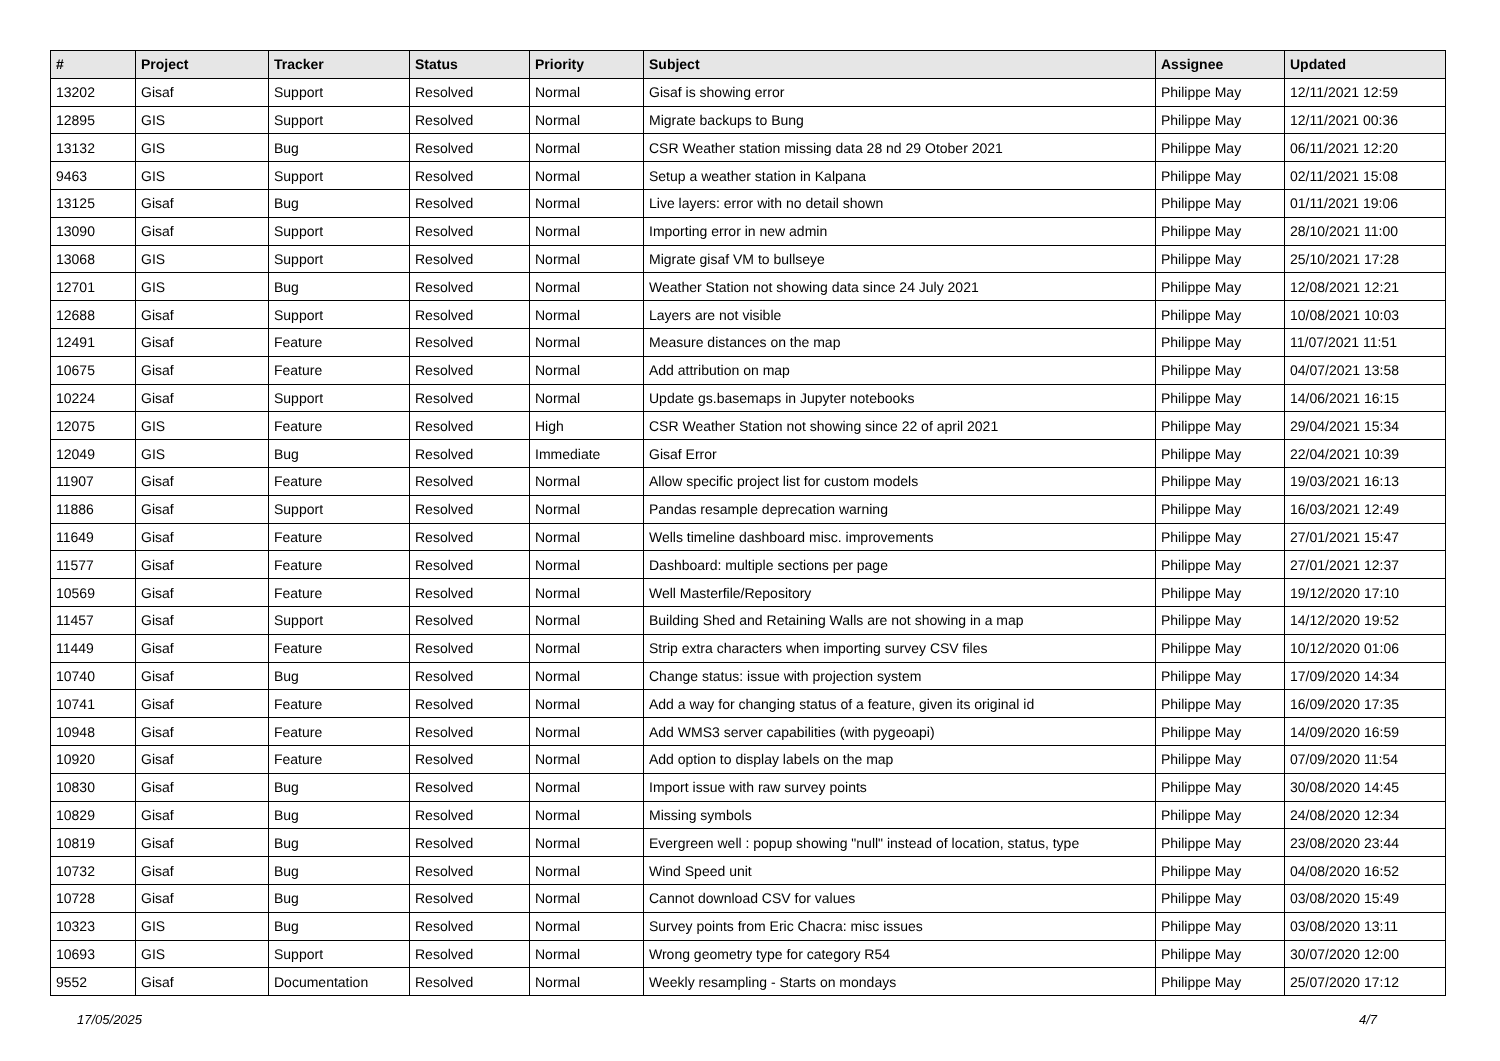| # | Project | Tracker | Status | Priority | Subject | Assignee | Updated |
| --- | --- | --- | --- | --- | --- | --- | --- |
| 13202 | Gisaf | Support | Resolved | Normal | Gisaf is showing error | Philippe May | 12/11/2021 12:59 |
| 12895 | GIS | Support | Resolved | Normal | Migrate backups to Bung | Philippe May | 12/11/2021 00:36 |
| 13132 | GIS | Bug | Resolved | Normal | CSR Weather station missing data 28 nd 29 Otober 2021 | Philippe May | 06/11/2021 12:20 |
| 9463 | GIS | Support | Resolved | Normal | Setup a weather station in Kalpana | Philippe May | 02/11/2021 15:08 |
| 13125 | Gisaf | Bug | Resolved | Normal | Live layers: error with no detail shown | Philippe May | 01/11/2021 19:06 |
| 13090 | Gisaf | Support | Resolved | Normal | Importing error in new admin | Philippe May | 28/10/2021 11:00 |
| 13068 | GIS | Support | Resolved | Normal | Migrate gisaf VM to bullseye | Philippe May | 25/10/2021 17:28 |
| 12701 | GIS | Bug | Resolved | Normal | Weather Station not showing data since 24 July 2021 | Philippe May | 12/08/2021 12:21 |
| 12688 | Gisaf | Support | Resolved | Normal | Layers are not visible | Philippe May | 10/08/2021 10:03 |
| 12491 | Gisaf | Feature | Resolved | Normal | Measure distances on the map | Philippe May | 11/07/2021 11:51 |
| 10675 | Gisaf | Feature | Resolved | Normal | Add attribution on map | Philippe May | 04/07/2021 13:58 |
| 10224 | Gisaf | Support | Resolved | Normal | Update gs.basemaps in Jupyter notebooks | Philippe May | 14/06/2021 16:15 |
| 12075 | GIS | Feature | Resolved | High | CSR Weather Station not showing since 22 of april 2021 | Philippe May | 29/04/2021 15:34 |
| 12049 | GIS | Bug | Resolved | Immediate | Gisaf Error | Philippe May | 22/04/2021 10:39 |
| 11907 | Gisaf | Feature | Resolved | Normal | Allow specific project list for custom models | Philippe May | 19/03/2021 16:13 |
| 11886 | Gisaf | Support | Resolved | Normal | Pandas resample deprecation warning | Philippe May | 16/03/2021 12:49 |
| 11649 | Gisaf | Feature | Resolved | Normal | Wells timeline dashboard misc. improvements | Philippe May | 27/01/2021 15:47 |
| 11577 | Gisaf | Feature | Resolved | Normal | Dashboard: multiple sections per page | Philippe May | 27/01/2021 12:37 |
| 10569 | Gisaf | Feature | Resolved | Normal | Well Masterfile/Repository | Philippe May | 19/12/2020 17:10 |
| 11457 | Gisaf | Support | Resolved | Normal | Building Shed and Retaining Walls are not showing in a map | Philippe May | 14/12/2020 19:52 |
| 11449 | Gisaf | Feature | Resolved | Normal | Strip extra characters when importing survey CSV files | Philippe May | 10/12/2020 01:06 |
| 10740 | Gisaf | Bug | Resolved | Normal | Change status: issue with projection system | Philippe May | 17/09/2020 14:34 |
| 10741 | Gisaf | Feature | Resolved | Normal | Add a way for changing status of a feature, given its original id | Philippe May | 16/09/2020 17:35 |
| 10948 | Gisaf | Feature | Resolved | Normal | Add WMS3 server capabilities (with pygeoapi) | Philippe May | 14/09/2020 16:59 |
| 10920 | Gisaf | Feature | Resolved | Normal | Add option to display labels on the map | Philippe May | 07/09/2020 11:54 |
| 10830 | Gisaf | Bug | Resolved | Normal | Import issue with raw survey points | Philippe May | 30/08/2020 14:45 |
| 10829 | Gisaf | Bug | Resolved | Normal | Missing symbols | Philippe May | 24/08/2020 12:34 |
| 10819 | Gisaf | Bug | Resolved | Normal | Evergreen well : popup showing "null" instead of location, status, type | Philippe May | 23/08/2020 23:44 |
| 10732 | Gisaf | Bug | Resolved | Normal | Wind Speed unit | Philippe May | 04/08/2020 16:52 |
| 10728 | Gisaf | Bug | Resolved | Normal | Cannot download CSV for values | Philippe May | 03/08/2020 15:49 |
| 10323 | GIS | Bug | Resolved | Normal | Survey points from Eric Chacra: misc issues | Philippe May | 03/08/2020 13:11 |
| 10693 | GIS | Support | Resolved | Normal | Wrong geometry type for category R54 | Philippe May | 30/07/2020 12:00 |
| 9552 | Gisaf | Documentation | Resolved | Normal | Weekly resampling - Starts on mondays | Philippe May | 25/07/2020 17:12 |
17/05/2025 4/7